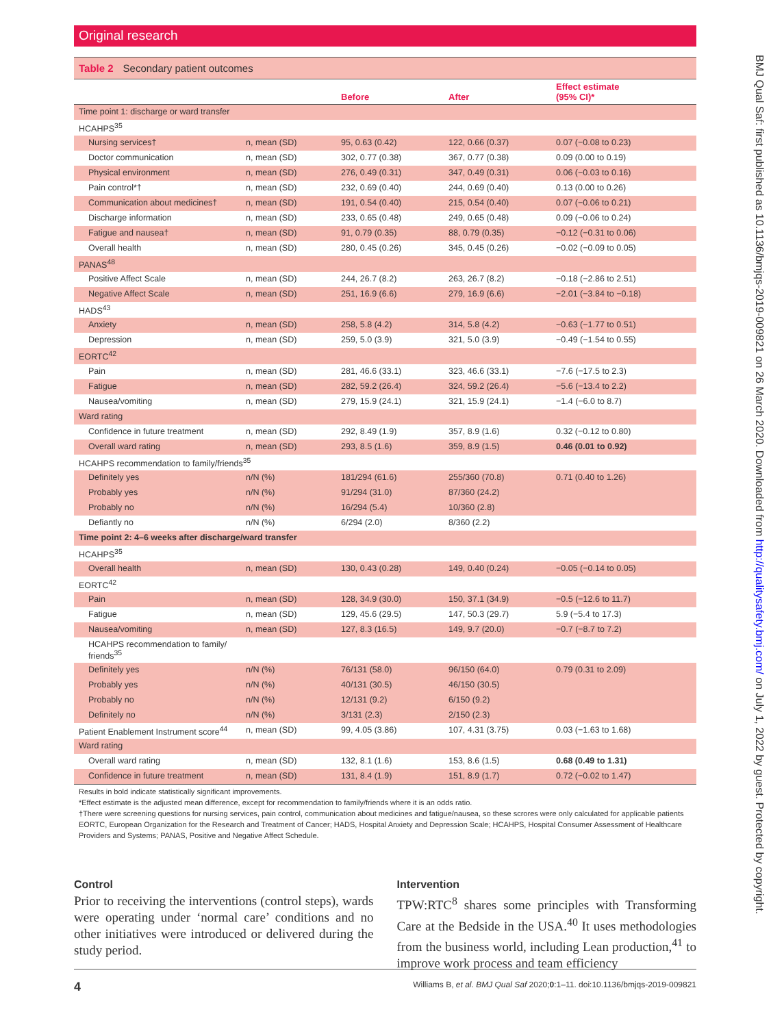Original research
Table 2 Secondary patient outcomes
| | | Before | After | Effect estimate (95% CI)* |
| --- | --- | --- | --- | --- |
| Time point 1: discharge or ward transfer | | | | |
| HCAHPS<sup>35</sup> | | | | |
| Nursing services† | n, mean (SD) | 95, 0.63 (0.42) | 122, 0.66 (0.37) | 0.07 (−0.08 to 0.23) |
| Doctor communication | n, mean (SD) | 302, 0.77 (0.38) | 367, 0.77 (0.38) | 0.09 (0.00 to 0.19) |
| Physical environment | n, mean (SD) | 276, 0.49 (0.31) | 347, 0.49 (0.31) | 0.06 (−0.03 to 0.16) |
| Pain control*† | n, mean (SD) | 232, 0.69 (0.40) | 244, 0.69 (0.40) | 0.13 (0.00 to 0.26) |
| Communication about medicines† | n, mean (SD) | 191, 0.54 (0.40) | 215, 0.54 (0.40) | 0.07 (−0.06 to 0.21) |
| Discharge information | n, mean (SD) | 233, 0.65 (0.48) | 249, 0.65 (0.48) | 0.09 (−0.06 to 0.24) |
| Fatigue and nausea† | n, mean (SD) | 91, 0.79 (0.35) | 88, 0.79 (0.35) | −0.12 (−0.31 to 0.06) |
| Overall health | n, mean (SD) | 280, 0.45 (0.26) | 345, 0.45 (0.26) | −0.02 (−0.09 to 0.05) |
| PANAS<sup>48</sup> | | | | |
| Positive Affect Scale | n, mean (SD) | 244, 26.7 (8.2) | 263, 26.7 (8.2) | −0.18 (−2.86 to 2.51) |
| Negative Affect Scale | n, mean (SD) | 251, 16.9 (6.6) | 279, 16.9 (6.6) | −2.01 (−3.84 to −0.18) |
| HADS<sup>43</sup> | | | | |
| Anxiety | n, mean (SD) | 258, 5.8 (4.2) | 314, 5.8 (4.2) | −0.63 (−1.77 to 0.51) |
| Depression | n, mean (SD) | 259, 5.0 (3.9) | 321, 5.0 (3.9) | −0.49 (−1.54 to 0.55) |
| EORTC<sup>42</sup> | | | | |
| Pain | n, mean (SD) | 281, 46.6 (33.1) | 323, 46.6 (33.1) | −7.6 (−17.5 to 2.3) |
| Fatigue | n, mean (SD) | 282, 59.2 (26.4) | 324, 59.2 (26.4) | −5.6 (−13.4 to 2.2) |
| Nausea/vomiting | n, mean (SD) | 279, 15.9 (24.1) | 321, 15.9 (24.1) | −1.4 (−6.0 to 8.7) |
| Ward rating | | | | |
| Confidence in future treatment | n, mean (SD) | 292, 8.49 (1.9) | 357, 8.9 (1.6) | 0.32 (−0.12 to 0.80) |
| Overall ward rating | n, mean (SD) | 293, 8.5 (1.6) | 359, 8.9 (1.5) | 0.46 (0.01 to 0.92) |
| HCAHPS recommendation to family/friends<sup>35</sup> | | | | |
| Definitely yes | n/N (%) | 181/294 (61.6) | 255/360 (70.8) | 0.71 (0.40 to 1.26) |
| Probably yes | n/N (%) | 91/294 (31.0) | 87/360 (24.2) | |
| Probably no | n/N (%) | 16/294 (5.4) | 10/360 (2.8) | |
| Defiantly no | n/N (%) | 6/294 (2.0) | 8/360 (2.2) | |
| Time point 2: 4–6 weeks after discharge/ward transfer | | | | |
| HCAHPS<sup>35</sup> | | | | |
| Overall health | n, mean (SD) | 130, 0.43 (0.28) | 149, 0.40 (0.24) | −0.05 (−0.14 to 0.05) |
| EORTC<sup>42</sup> | | | | |
| Pain | n, mean (SD) | 128, 34.9 (30.0) | 150, 37.1 (34.9) | −0.5 (−12.6 to 11.7) |
| Fatigue | n, mean (SD) | 129, 45.6 (29.5) | 147, 50.3 (29.7) | 5.9 (−5.4 to 17.3) |
| Nausea/vomiting | n, mean (SD) | 127, 8.3 (16.5) | 149, 9.7 (20.0) | −0.7 (−8.7 to 7.2) |
| HCAHPS recommendation to family/ friends<sup>35</sup> | | | | |
| Definitely yes | n/N (%) | 76/131 (58.0) | 96/150 (64.0) | 0.79 (0.31 to 2.09) |
| Probably yes | n/N (%) | 40/131 (30.5) | 46/150 (30.5) | |
| Probably no | n/N (%) | 12/131 (9.2) | 6/150 (9.2) | |
| Definitely no | n/N (%) | 3/131 (2.3) | 2/150 (2.3) | |
| Patient Enablement Instrument score<sup>44</sup> | n, mean (SD) | 99, 4.05 (3.86) | 107, 4.31 (3.75) | 0.03 (−1.63 to 1.68) |
| Ward rating | | | | |
| Overall ward rating | n, mean (SD) | 132, 8.1 (1.6) | 153, 8.6 (1.5) | 0.68 (0.49 to 1.31) |
| Confidence in future treatment | n, mean (SD) | 131, 8.4 (1.9) | 151, 8.9 (1.7) | 0.72 (−0.02 to 1.47) |
Results in bold indicate statistically significant improvements.
*Effect estimate is the adjusted mean difference, except for recommendation to family/friends where it is an odds ratio.
†There were screening questions for nursing services, pain control, communication about medicines and fatigue/nausea, so these scrores were only calculated for applicable patients
EORTC, European Organization for the Research and Treatment of Cancer; HADS, Hospital Anxiety and Depression Scale; HCAHPS, Hospital Consumer Assessment of Healthcare Providers and Systems; PANAS, Positive and Negative Affect Schedule.
Control
Prior to receiving the interventions (control steps), wards were operating under ‘normal care’ conditions and no other initiatives were introduced or delivered during the study period.
Intervention
TPW:RTC<sup>8</sup> shares some principles with Transforming Care at the Bedside in the USA.<sup>40</sup> It uses methodologies from the business world, including Lean production,<sup>41</sup> to improve work process and team efficiency
4 Williams B, et al. BMJ Qual Saf 2020;0:1–11. doi:10.1136/bmjqs-2019-009821
BMJ Qual Saf: first published as 10.1136/bmjqs-2019-009821 on 26 March 2020. Downloaded from http://qualitysafety.bmj.com/ on July 1, 2022 by guest. Protected by copyright.